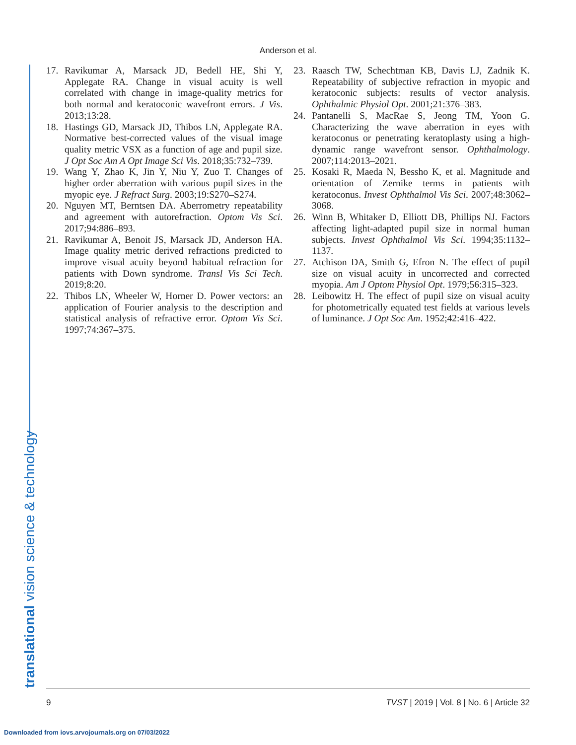Anderson et al.
17. Ravikumar A, Marsack JD, Bedell HE, Shi Y, Applegate RA. Change in visual acuity is well correlated with change in image-quality metrics for both normal and keratoconic wavefront errors. J Vis. 2013;13:28.
18. Hastings GD, Marsack JD, Thibos LN, Applegate RA. Normative best-corrected values of the visual image quality metric VSX as a function of age and pupil size. J Opt Soc Am A Opt Image Sci Vis. 2018;35:732–739.
19. Wang Y, Zhao K, Jin Y, Niu Y, Zuo T. Changes of higher order aberration with various pupil sizes in the myopic eye. J Refract Surg. 2003;19:S270–S274.
20. Nguyen MT, Berntsen DA. Aberrometry repeatability and agreement with autorefraction. Optom Vis Sci. 2017;94:886–893.
21. Ravikumar A, Benoit JS, Marsack JD, Anderson HA. Image quality metric derived refractions predicted to improve visual acuity beyond habitual refraction for patients with Down syndrome. Transl Vis Sci Tech. 2019;8:20.
22. Thibos LN, Wheeler W, Horner D. Power vectors: an application of Fourier analysis to the description and statistical analysis of refractive error. Optom Vis Sci. 1997;74:367–375.
23. Raasch TW, Schechtman KB, Davis LJ, Zadnik K. Repeatability of subjective refraction in myopic and keratoconic subjects: results of vector analysis. Ophthalmic Physiol Opt. 2001;21:376–383.
24. Pantanelli S, MacRae S, Jeong TM, Yoon G. Characterizing the wave aberration in eyes with keratoconus or penetrating keratoplasty using a high-dynamic range wavefront sensor. Ophthalmology. 2007;114:2013–2021.
25. Kosaki R, Maeda N, Bessho K, et al. Magnitude and orientation of Zernike terms in patients with keratoconus. Invest Ophthalmol Vis Sci. 2007;48:3062–3068.
26. Winn B, Whitaker D, Elliott DB, Phillips NJ. Factors affecting light-adapted pupil size in normal human subjects. Invest Ophthalmol Vis Sci. 1994;35:1132–1137.
27. Atchison DA, Smith G, Efron N. The effect of pupil size on visual acuity in uncorrected and corrected myopia. Am J Optom Physiol Opt. 1979;56:315–323.
28. Leibowitz H. The effect of pupil size on visual acuity for photometrically equated test fields at various levels of luminance. J Opt Soc Am. 1952;42:416–422.
translational vision science & technology 9 TVST | 2019 | Vol. 8 | No. 6 | Article 32
Downloaded from iovs.arvojournals.org on 07/03/2022